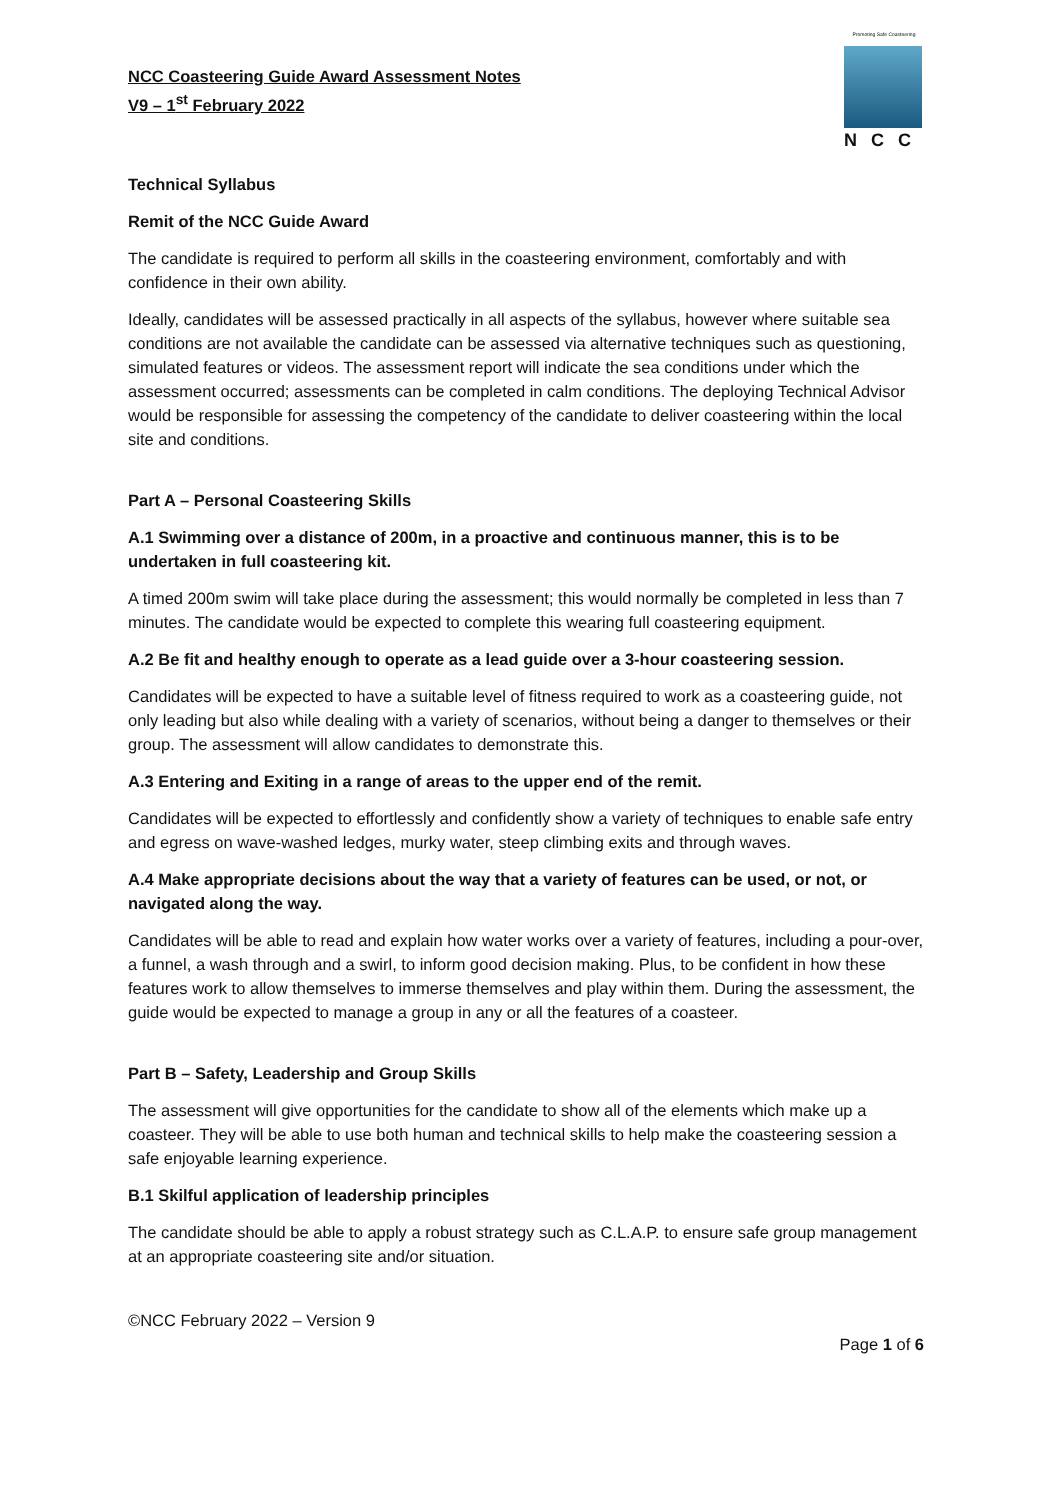NCC Coasteering Guide Award Assessment Notes
V9 – 1<sup>st</sup> February 2022
Promoting Safe Coasteering
NCC
Technical Syllabus
Remit of the NCC Guide Award
The candidate is required to perform all skills in the coasteering environment, comfortably and with confidence in their own ability.
Ideally, candidates will be assessed practically in all aspects of the syllabus, however where suitable sea conditions are not available the candidate can be assessed via alternative techniques such as questioning, simulated features or videos. The assessment report will indicate the sea conditions under which the assessment occurred; assessments can be completed in calm conditions. The deploying Technical Advisor would be responsible for assessing the competency of the candidate to deliver coasteering within the local site and conditions.
Part A – Personal Coasteering Skills
A.1 Swimming over a distance of 200m, in a proactive and continuous manner, this is to be undertaken in full coasteering kit.
A timed 200m swim will take place during the assessment; this would normally be completed in less than 7 minutes. The candidate would be expected to complete this wearing full coasteering equipment.
A.2 Be fit and healthy enough to operate as a lead guide over a 3-hour coasteering session.
Candidates will be expected to have a suitable level of fitness required to work as a coasteering guide, not only leading but also while dealing with a variety of scenarios, without being a danger to themselves or their group. The assessment will allow candidates to demonstrate this.
A.3 Entering and Exiting in a range of areas to the upper end of the remit.
Candidates will be expected to effortlessly and confidently show a variety of techniques to enable safe entry and egress on wave-washed ledges, murky water, steep climbing exits and through waves.
A.4 Make appropriate decisions about the way that a variety of features can be used, or not, or navigated along the way.
Candidates will be able to read and explain how water works over a variety of features, including a pour-over, a funnel, a wash through and a swirl, to inform good decision making. Plus, to be confident in how these features work to allow themselves to immerse themselves and play within them. During the assessment, the guide would be expected to manage a group in any or all the features of a coasteer.
Part B – Safety, Leadership and Group Skills
The assessment will give opportunities for the candidate to show all of the elements which make up a coasteer. They will be able to use both human and technical skills to help make the coasteering session a safe enjoyable learning experience.
B.1 Skilful application of leadership principles
The candidate should be able to apply a robust strategy such as C.L.A.P. to ensure safe group management at an appropriate coasteering site and/or situation.
©NCC February 2022 – Version 9
Page 1 of 6